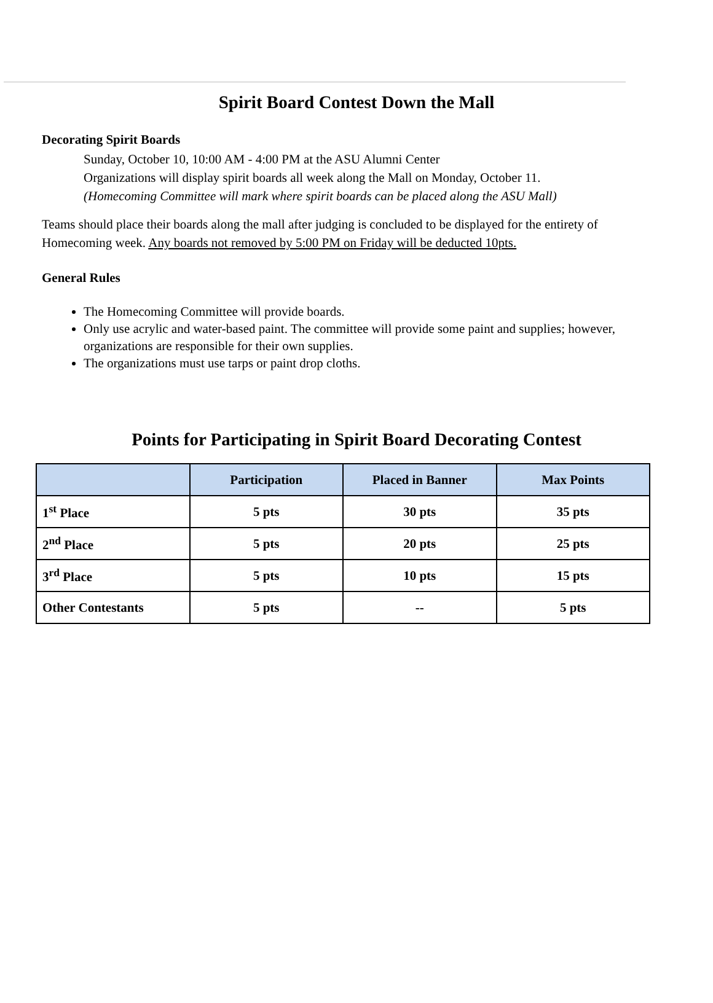Spirit Board Contest Down the Mall
Decorating Spirit Boards
Sunday, October 10, 10:00 AM - 4:00 PM at the ASU Alumni Center
Organizations will display spirit boards all week along the Mall on Monday, October 11.
(Homecoming Committee will mark where spirit boards can be placed along the ASU Mall)
Teams should place their boards along the mall after judging is concluded to be displayed for the entirety of Homecoming week. Any boards not removed by 5:00 PM on Friday will be deducted 10pts.
General Rules
The Homecoming Committee will provide boards.
Only use acrylic and water-based paint. The committee will provide some paint and supplies; however, organizations are responsible for their own supplies.
The organizations must use tarps or paint drop cloths.
Points for Participating in Spirit Board Decorating Contest
| | Participation | Placed in Banner | Max Points |
| --- | --- | --- | --- |
| 1<sup>st</sup> Place | 5 pts | 30 pts | 35 pts |
| 2<sup>nd</sup> Place | 5 pts | 20 pts | 25 pts |
| 3<sup>rd</sup> Place | 5 pts | 10 pts | 15 pts |
| Other Contestants | 5 pts | -- | 5 pts |